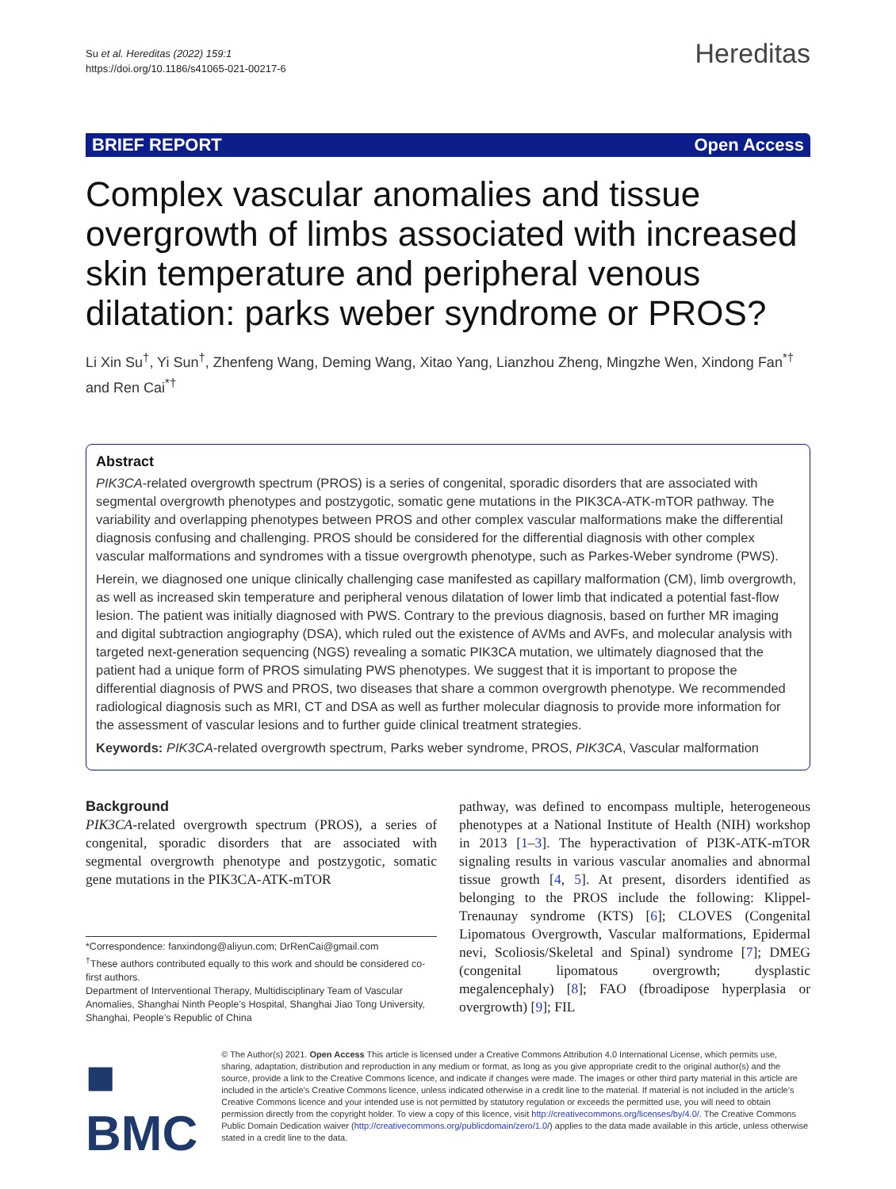Su et al. Hereditas (2022) 159:1
https://doi.org/10.1186/s41065-021-00217-6
Hereditas
BRIEF REPORT Open Access
Complex vascular anomalies and tissue overgrowth of limbs associated with increased skin temperature and peripheral venous dilatation: parks weber syndrome or PROS?
Li Xin Su<sup>†</sup>, Yi Sun<sup>†</sup>, Zhenfeng Wang, Deming Wang, Xitao Yang, Lianzhou Zheng, Mingzhe Wen, Xindong Fan<sup>*†</sup> and Ren Cai<sup>*†</sup>
Abstract
PIK3CA-related overgrowth spectrum (PROS) is a series of congenital, sporadic disorders that are associated with segmental overgrowth phenotypes and postzygotic, somatic gene mutations in the PIK3CA-ATK-mTOR pathway. The variability and overlapping phenotypes between PROS and other complex vascular malformations make the differential diagnosis confusing and challenging. PROS should be considered for the differential diagnosis with other complex vascular malformations and syndromes with a tissue overgrowth phenotype, such as Parkes-Weber syndrome (PWS).
Herein, we diagnosed one unique clinically challenging case manifested as capillary malformation (CM), limb overgrowth, as well as increased skin temperature and peripheral venous dilatation of lower limb that indicated a potential fast-flow lesion. The patient was initially diagnosed with PWS. Contrary to the previous diagnosis, based on further MR imaging and digital subtraction angiography (DSA), which ruled out the existence of AVMs and AVFs, and molecular analysis with targeted next-generation sequencing (NGS) revealing a somatic PIK3CA mutation, we ultimately diagnosed that the patient had a unique form of PROS simulating PWS phenotypes. We suggest that it is important to propose the differential diagnosis of PWS and PROS, two diseases that share a common overgrowth phenotype. We recommended radiological diagnosis such as MRI, CT and DSA as well as further molecular diagnosis to provide more information for the assessment of vascular lesions and to further guide clinical treatment strategies.
Keywords: PIK3CA-related overgrowth spectrum, Parks weber syndrome, PROS, PIK3CA, Vascular malformation
Background
PIK3CA-related overgrowth spectrum (PROS), a series of congenital, sporadic disorders that are associated with segmental overgrowth phenotype and postzygotic, somatic gene mutations in the PIK3CA-ATK-mTOR
*Correspondence: fanxindong@aliyun.com; DrRenCai@gmail.com
<sup>†</sup> These authors contributed equally to this work and should be considered co-first authors.
Department of Interventional Therapy, Multidisciplinary Team of Vascular Anomalies, Shanghai Ninth People’s Hospital, Shanghai Jiao Tong University, Shanghai, People’s Republic of China
pathway, was defined to encompass multiple, heterogeneous phenotypes at a National Institute of Health (NIH) workshop in 2013 [1–3]. The hyperactivation of PI3K-ATK-mTOR signaling results in various vascular anomalies and abnormal tissue growth [4, 5]. At present, disorders identified as belonging to the PROS include the following: Klippel-Trenaunay syndrome (KTS) [6]; CLOVES (Congenital Lipomatous Overgrowth, Vascular malformations, Epidermal nevi, Scoliosis/Skeletal and Spinal) syndrome [7]; DMEG (congenital lipomatous overgrowth; dysplastic megalencephaly) [8]; FAO (fbroadipose hyperplasia or overgrowth) [9]; FIL
■ BMC
© The Author(s) 2021. Open Access This article is licensed under a Creative Commons Attribution 4.0 International License, which permits use, sharing, adaptation, distribution and reproduction in any medium or format, as long as you give appropriate credit to the original author(s) and the source, provide a link to the Creative Commons licence, and indicate if changes were made. The images or other third party material in this article are included in the article’s Creative Commons licence, unless indicated otherwise in a credit line to the material. If material is not included in the article’s Creative Commons licence and your intended use is not permitted by statutory regulation or exceeds the permitted use, you will need to obtain permission directly from the copyright holder. To view a copy of this licence, visit http://creativecommons.org/licenses/by/4.0/. The Creative Commons Public Domain Dedication waiver (http://creativecommons.org/publicdomain/zero/1.0/) applies to the data made available in this article, unless otherwise stated in a credit line to the data.